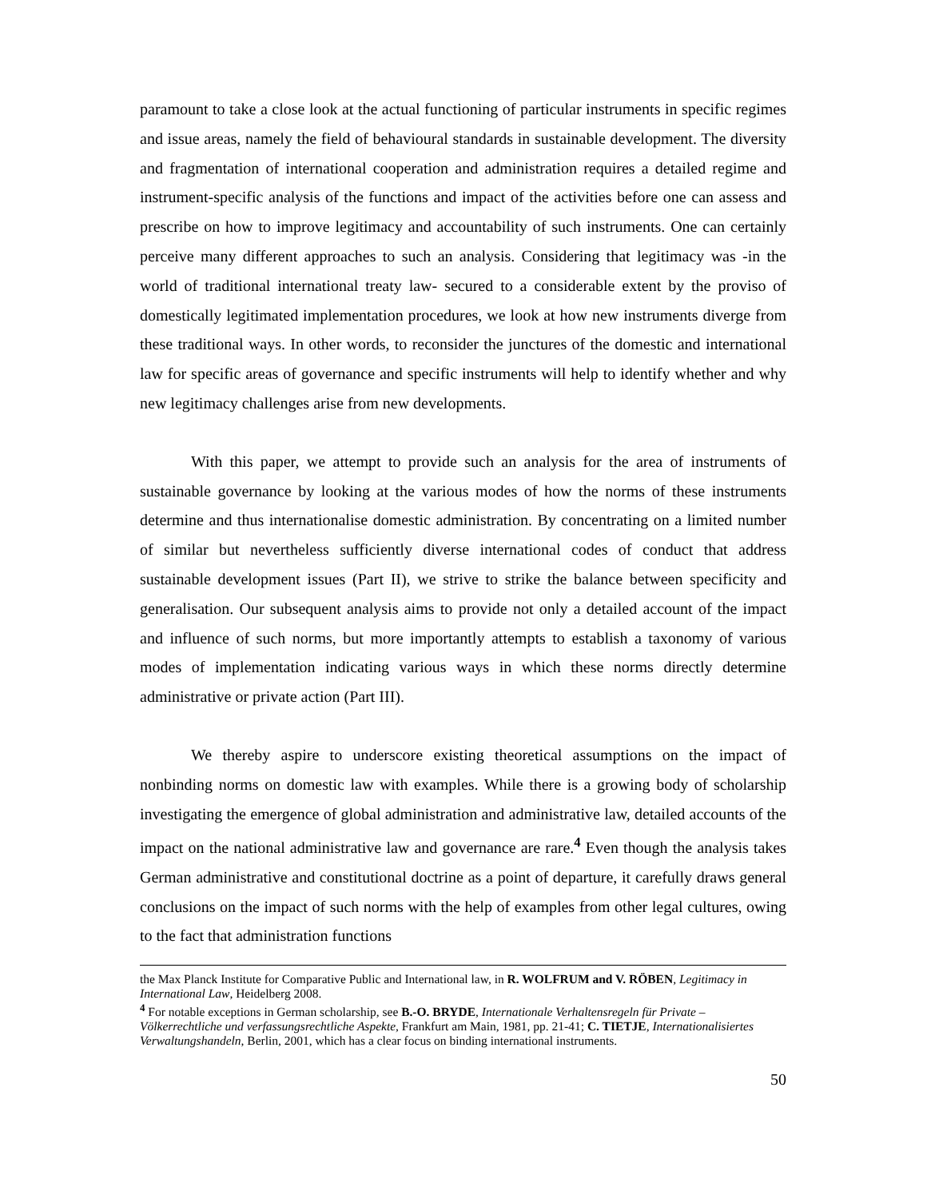paramount to take a close look at the actual functioning of particular instruments in specific regimes and issue areas, namely the field of behavioural standards in sustainable development. The diversity and fragmentation of international cooperation and administration requires a detailed regime and instrument-specific analysis of the functions and impact of the activities before one can assess and prescribe on how to improve legitimacy and accountability of such instruments. One can certainly perceive many different approaches to such an analysis. Considering that legitimacy was -in the world of traditional international treaty law- secured to a considerable extent by the proviso of domestically legitimated implementation procedures, we look at how new instruments diverge from these traditional ways. In other words, to reconsider the junctures of the domestic and international law for specific areas of governance and specific instruments will help to identify whether and why new legitimacy challenges arise from new developments.
With this paper, we attempt to provide such an analysis for the area of instruments of sustainable governance by looking at the various modes of how the norms of these instruments determine and thus internationalise domestic administration. By concentrating on a limited number of similar but nevertheless sufficiently diverse international codes of conduct that address sustainable development issues (Part II), we strive to strike the balance between specificity and generalisation. Our subsequent analysis aims to provide not only a detailed account of the impact and influence of such norms, but more importantly attempts to establish a taxonomy of various modes of implementation indicating various ways in which these norms directly determine administrative or private action (Part III).
We thereby aspire to underscore existing theoretical assumptions on the impact of nonbinding norms on domestic law with examples. While there is a growing body of scholarship investigating the emergence of global administration and administrative law, detailed accounts of the impact on the national administrative law and governance are rare.<sup>4</sup> Even though the analysis takes German administrative and constitutional doctrine as a point of departure, it carefully draws general conclusions on the impact of such norms with the help of examples from other legal cultures, owing to the fact that administration functions
the Max Planck Institute for Comparative Public and International law, in R. WOLFRUM and V. RÖBEN, Legitimacy in International Law, Heidelberg 2008.
<sup>4</sup> For notable exceptions in German scholarship, see B.-O. BRYDE, Internationale Verhaltensregeln für Private – Völkerrechtliche und verfassungsrechtliche Aspekte, Frankfurt am Main, 1981, pp. 21-41; C. TIETJE, Internationalisiertes Verwaltungshandeln, Berlin, 2001, which has a clear focus on binding international instruments.
50